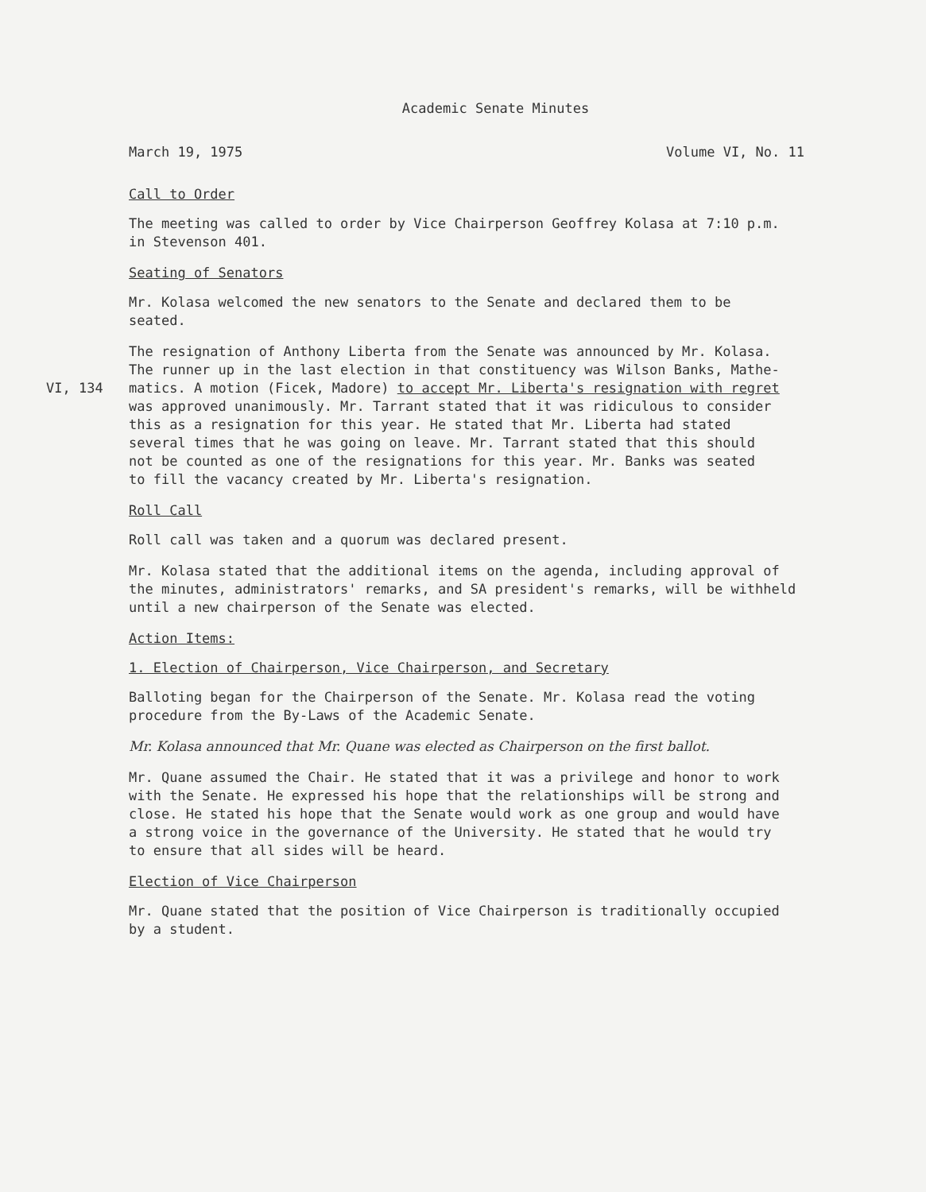Academic Senate Minutes
March 19, 1975 Volume VI, No. 11
Call to Order
The meeting was called to order by Vice Chairperson Geoffrey Kolasa at 7:10 p.m.
in Stevenson 401.
Seating of Senators
Mr. Kolasa welcomed the new senators to the Senate and declared them to be
seated.
The resignation of Anthony Liberta from the Senate was announced by Mr. Kolasa.
The runner up in the last election in that constituency was Wilson Banks, Mathe-
VI, 134 matics. A motion (Ficek, Madore) to accept Mr. Liberta's resignation with regret
was approved unanimously. Mr. Tarrant stated that it was ridiculous to consider
this as a resignation for this year. He stated that Mr. Liberta had stated
several times that he was going on leave. Mr. Tarrant stated that this should
not be counted as one of the resignations for this year. Mr. Banks was seated
to fill the vacancy created by Mr. Liberta's resignation.
Roll Call
Roll call was taken and a quorum was declared present.
Mr. Kolasa stated that the additional items on the agenda, including approval of
the minutes, administrators' remarks, and SA president's remarks, will be withheld
until a new chairperson of the Senate was elected.
Action Items:
1. Election of Chairperson, Vice Chairperson, and Secretary
Balloting began for the Chairperson of the Senate. Mr. Kolasa read the voting
procedure from the By-Laws of the Academic Senate.
Mr. Kolasa announced that Mr. Quane was elected as Chairperson on the first ballot.
Mr. Quane assumed the Chair. He stated that it was a privilege and honor to work
with the Senate. He expressed his hope that the relationships will be strong and
close. He stated his hope that the Senate would work as one group and would have
a strong voice in the governance of the University. He stated that he would try
to ensure that all sides will be heard.
Election of Vice Chairperson
Mr. Quane stated that the position of Vice Chairperson is traditionally occupied
by a student.